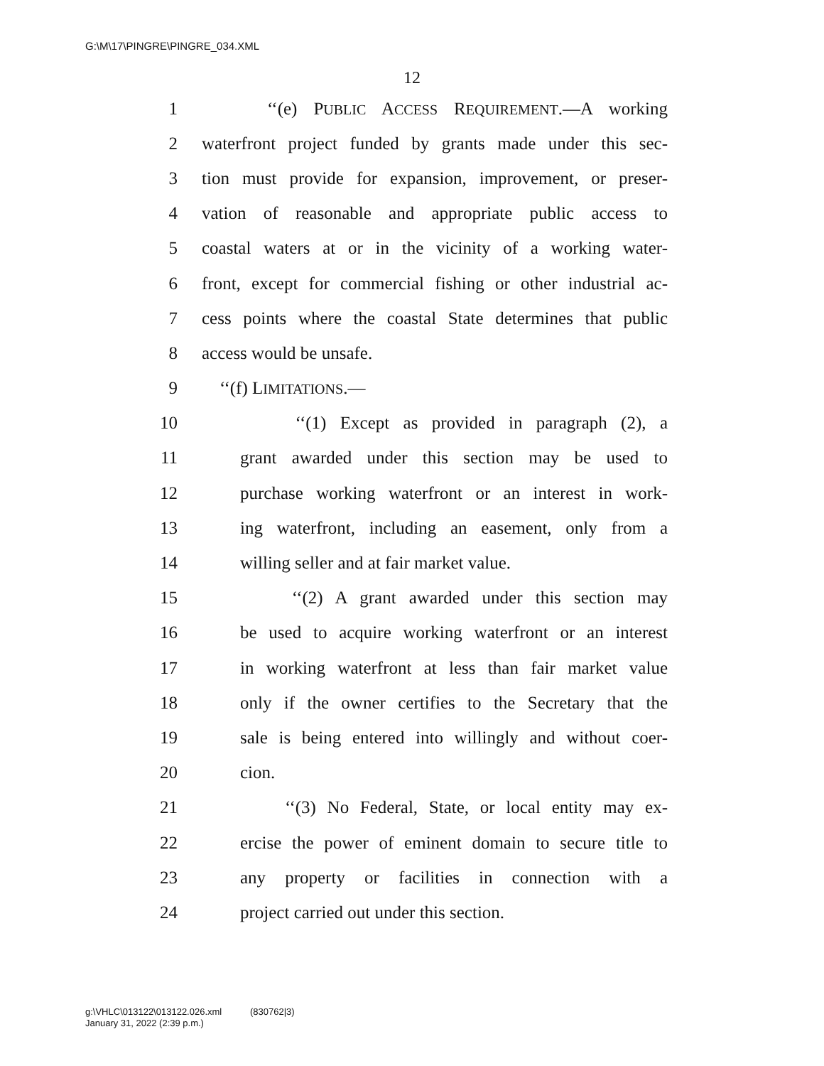G:\M\17\PINGRE\PINGRE_034.XML
12
1 ‘‘(e) PUBLIC ACCESS REQUIREMENT.—A working
2 waterfront project funded by grants made under this sec-
3 tion must provide for expansion, improvement, or preser-
4 vation of reasonable and appropriate public access to
5 coastal waters at or in the vicinity of a working water-
6 front, except for commercial fishing or other industrial ac-
7 cess points where the coastal State determines that public
8 access would be unsafe.
9 ‘‘(f) LIMITATIONS.—
10 ‘‘(1) Except as provided in paragraph (2), a
11 grant awarded under this section may be used to
12 purchase working waterfront or an interest in work-
13 ing waterfront, including an easement, only from a
14 willing seller and at fair market value.
15 ‘‘(2) A grant awarded under this section may
16 be used to acquire working waterfront or an interest
17 in working waterfront at less than fair market value
18 only if the owner certifies to the Secretary that the
19 sale is being entered into willingly and without coer-
20 cion.
21 ‘‘(3) No Federal, State, or local entity may ex-
22 ercise the power of eminent domain to secure title to
23 any property or facilities in connection with a
24 project carried out under this section.
g:\VHLC\013122\013122.026.xml (830762|3)
January 31, 2022 (2:39 p.m.)